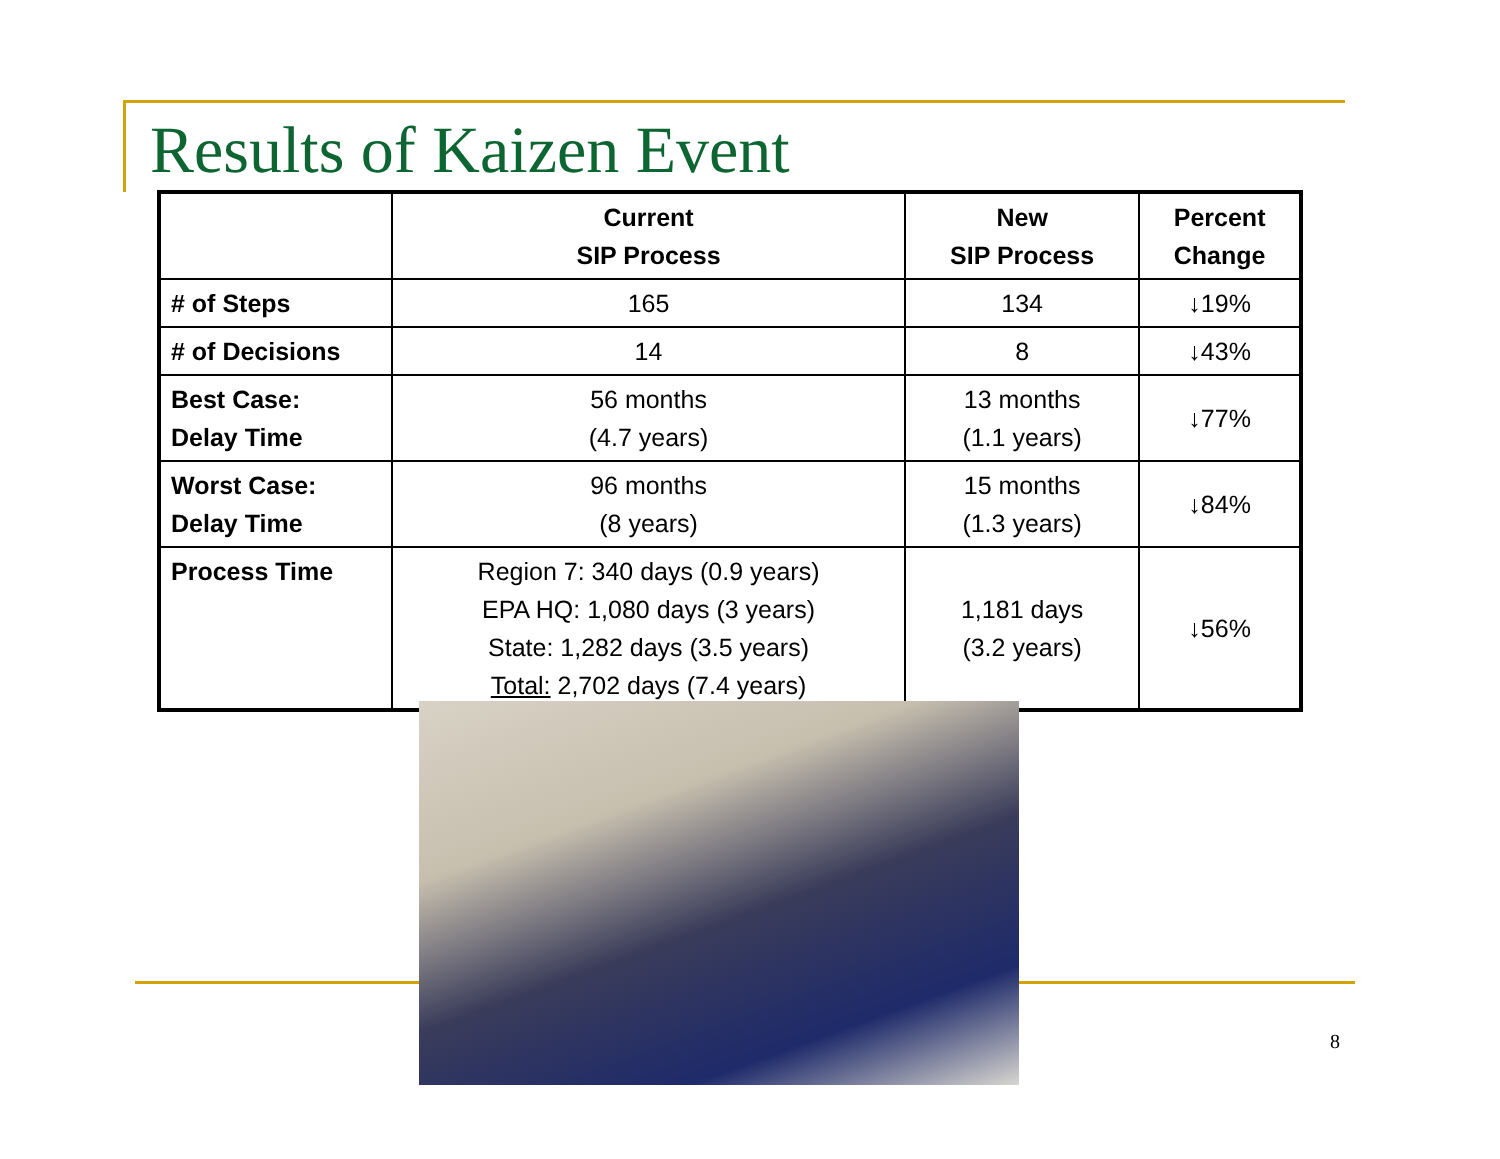Results of Kaizen Event
| | Current SIP Process | New SIP Process | Percent Change |
| --- | --- | --- | --- |
| # of Steps | 165 | 134 | ↓19% |
| # of Decisions | 14 | 8 | ↓43% |
| Best Case: Delay Time | 56 months (4.7 years) | 13 months (1.1 years) | ↓77% |
| Worst Case: Delay Time | 96 months (8 years) | 15 months (1.3 years) | ↓84% |
| Process Time | Region 7: 340 days (0.9 years) EPA HQ: 1,080 days (3 years) State: 1,282 days (3.5 years) Total: 2,702 days (7.4 years) | 1,181 days (3.2 years) | ↓56% |
8